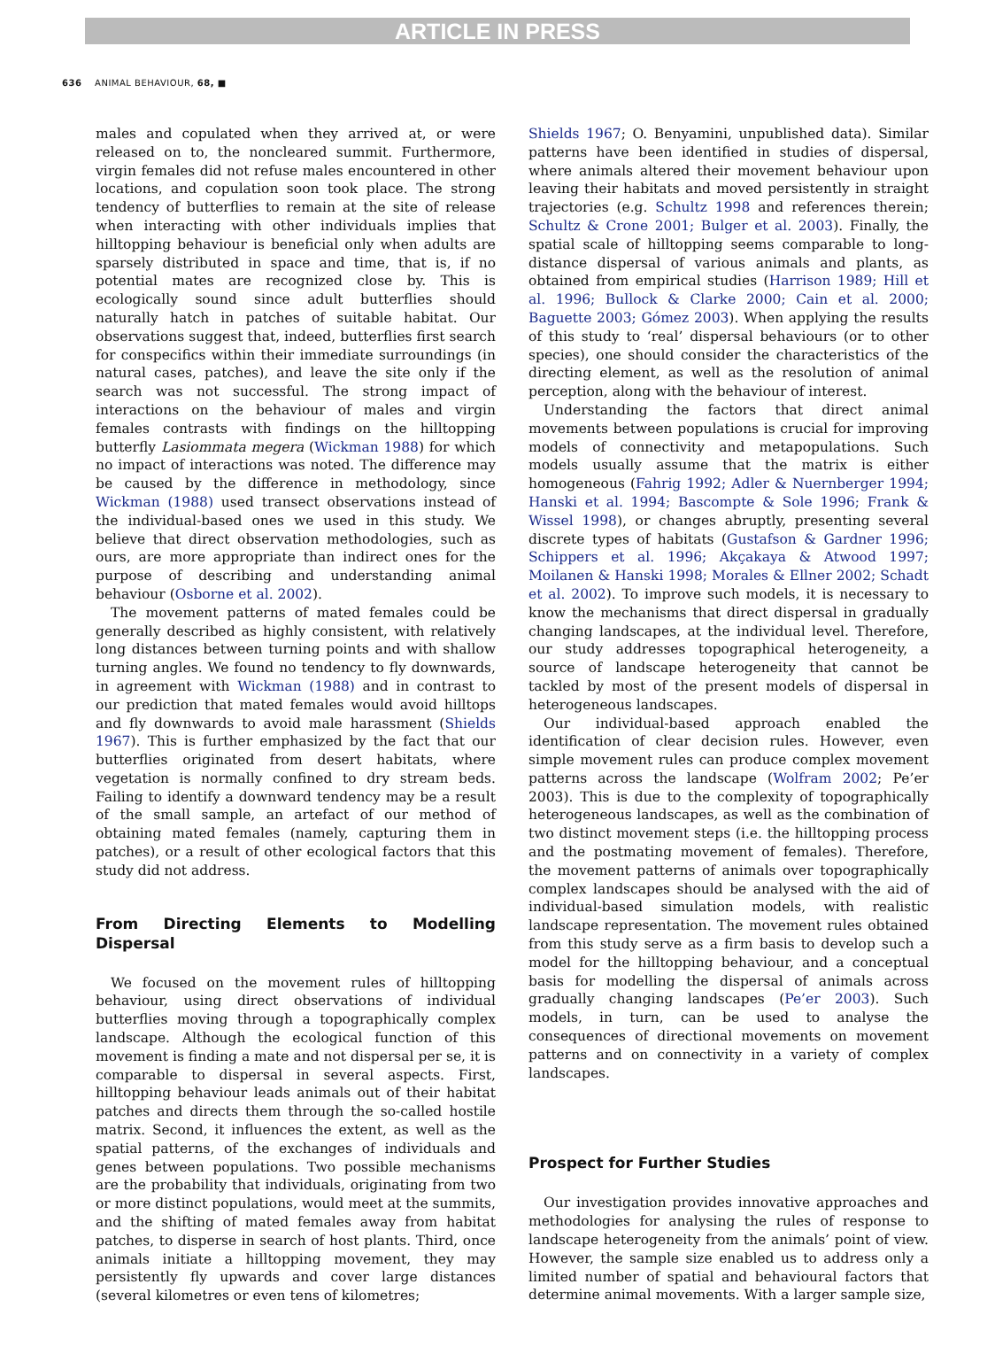ARTICLE IN PRESS
636 ANIMAL BEHAVIOUR, 68, ■
males and copulated when they arrived at, or were released on to, the noncleared summit. Furthermore, virgin females did not refuse males encountered in other locations, and copulation soon took place. The strong tendency of butterflies to remain at the site of release when interacting with other individuals implies that hilltopping behaviour is beneficial only when adults are sparsely distributed in space and time, that is, if no potential mates are recognized close by. This is ecologically sound since adult butterflies should naturally hatch in patches of suitable habitat. Our observations suggest that, indeed, butterflies first search for conspecifics within their immediate surroundings (in natural cases, patches), and leave the site only if the search was not successful. The strong impact of interactions on the behaviour of males and virgin females contrasts with findings on the hilltopping butterfly Lasiommata megera (Wickman 1988) for which no impact of interactions was noted. The difference may be caused by the difference in methodology, since Wickman (1988) used transect observations instead of the individual-based ones we used in this study. We believe that direct observation methodologies, such as ours, are more appropriate than indirect ones for the purpose of describing and understanding animal behaviour (Osborne et al. 2002).
The movement patterns of mated females could be generally described as highly consistent, with relatively long distances between turning points and with shallow turning angles. We found no tendency to fly downwards, in agreement with Wickman (1988) and in contrast to our prediction that mated females would avoid hilltops and fly downwards to avoid male harassment (Shields 1967). This is further emphasized by the fact that our butterflies originated from desert habitats, where vegetation is normally confined to dry stream beds. Failing to identify a downward tendency may be a result of the small sample, an artefact of our method of obtaining mated females (namely, capturing them in patches), or a result of other ecological factors that this study did not address.
From Directing Elements to Modelling Dispersal
We focused on the movement rules of hilltopping behaviour, using direct observations of individual butterflies moving through a topographically complex landscape. Although the ecological function of this movement is finding a mate and not dispersal per se, it is comparable to dispersal in several aspects. First, hilltopping behaviour leads animals out of their habitat patches and directs them through the so-called hostile matrix. Second, it influences the extent, as well as the spatial patterns, of the exchanges of individuals and genes between populations. Two possible mechanisms are the probability that individuals, originating from two or more distinct populations, would meet at the summits, and the shifting of mated females away from habitat patches, to disperse in search of host plants. Third, once animals initiate a hilltopping movement, they may persistently fly upwards and cover large distances (several kilometres or even tens of kilometres;
Shields 1967; O. Benyamini, unpublished data). Similar patterns have been identified in studies of dispersal, where animals altered their movement behaviour upon leaving their habitats and moved persistently in straight trajectories (e.g. Schultz 1998 and references therein; Schultz & Crone 2001; Bulger et al. 2003). Finally, the spatial scale of hilltopping seems comparable to long-distance dispersal of various animals and plants, as obtained from empirical studies (Harrison 1989; Hill et al. 1996; Bullock & Clarke 2000; Cain et al. 2000; Baguette 2003; Gómez 2003). When applying the results of this study to ‘real’ dispersal behaviours (or to other species), one should consider the characteristics of the directing element, as well as the resolution of animal perception, along with the behaviour of interest.
Understanding the factors that direct animal movements between populations is crucial for improving models of connectivity and metapopulations. Such models usually assume that the matrix is either homogeneous (Fahrig 1992; Adler & Nuernberger 1994; Hanski et al. 1994; Bascompte & Sole 1996; Frank & Wissel 1998), or changes abruptly, presenting several discrete types of habitats (Gustafson & Gardner 1996; Schippers et al. 1996; Akçakaya & Atwood 1997; Moilanen & Hanski 1998; Morales & Ellner 2002; Schadt et al. 2002). To improve such models, it is necessary to know the mechanisms that direct dispersal in gradually changing landscapes, at the individual level. Therefore, our study addresses topographical heterogeneity, a source of landscape heterogeneity that cannot be tackled by most of the present models of dispersal in heterogeneous landscapes.
Our individual-based approach enabled the identification of clear decision rules. However, even simple movement rules can produce complex movement patterns across the landscape (Wolfram 2002; Pe’er 2003). This is due to the complexity of topographically heterogeneous landscapes, as well as the combination of two distinct movement steps (i.e. the hilltopping process and the postmating movement of females). Therefore, the movement patterns of animals over topographically complex landscapes should be analysed with the aid of individual-based simulation models, with realistic landscape representation. The movement rules obtained from this study serve as a firm basis to develop such a model for the hilltopping behaviour, and a conceptual basis for modelling the dispersal of animals across gradually changing landscapes (Pe’er 2003). Such models, in turn, can be used to analyse the consequences of directional movements on movement patterns and on connectivity in a variety of complex landscapes.
Prospect for Further Studies
Our investigation provides innovative approaches and methodologies for analysing the rules of response to landscape heterogeneity from the animals’ point of view. However, the sample size enabled us to address only a limited number of spatial and behavioural factors that determine animal movements. With a larger sample size,